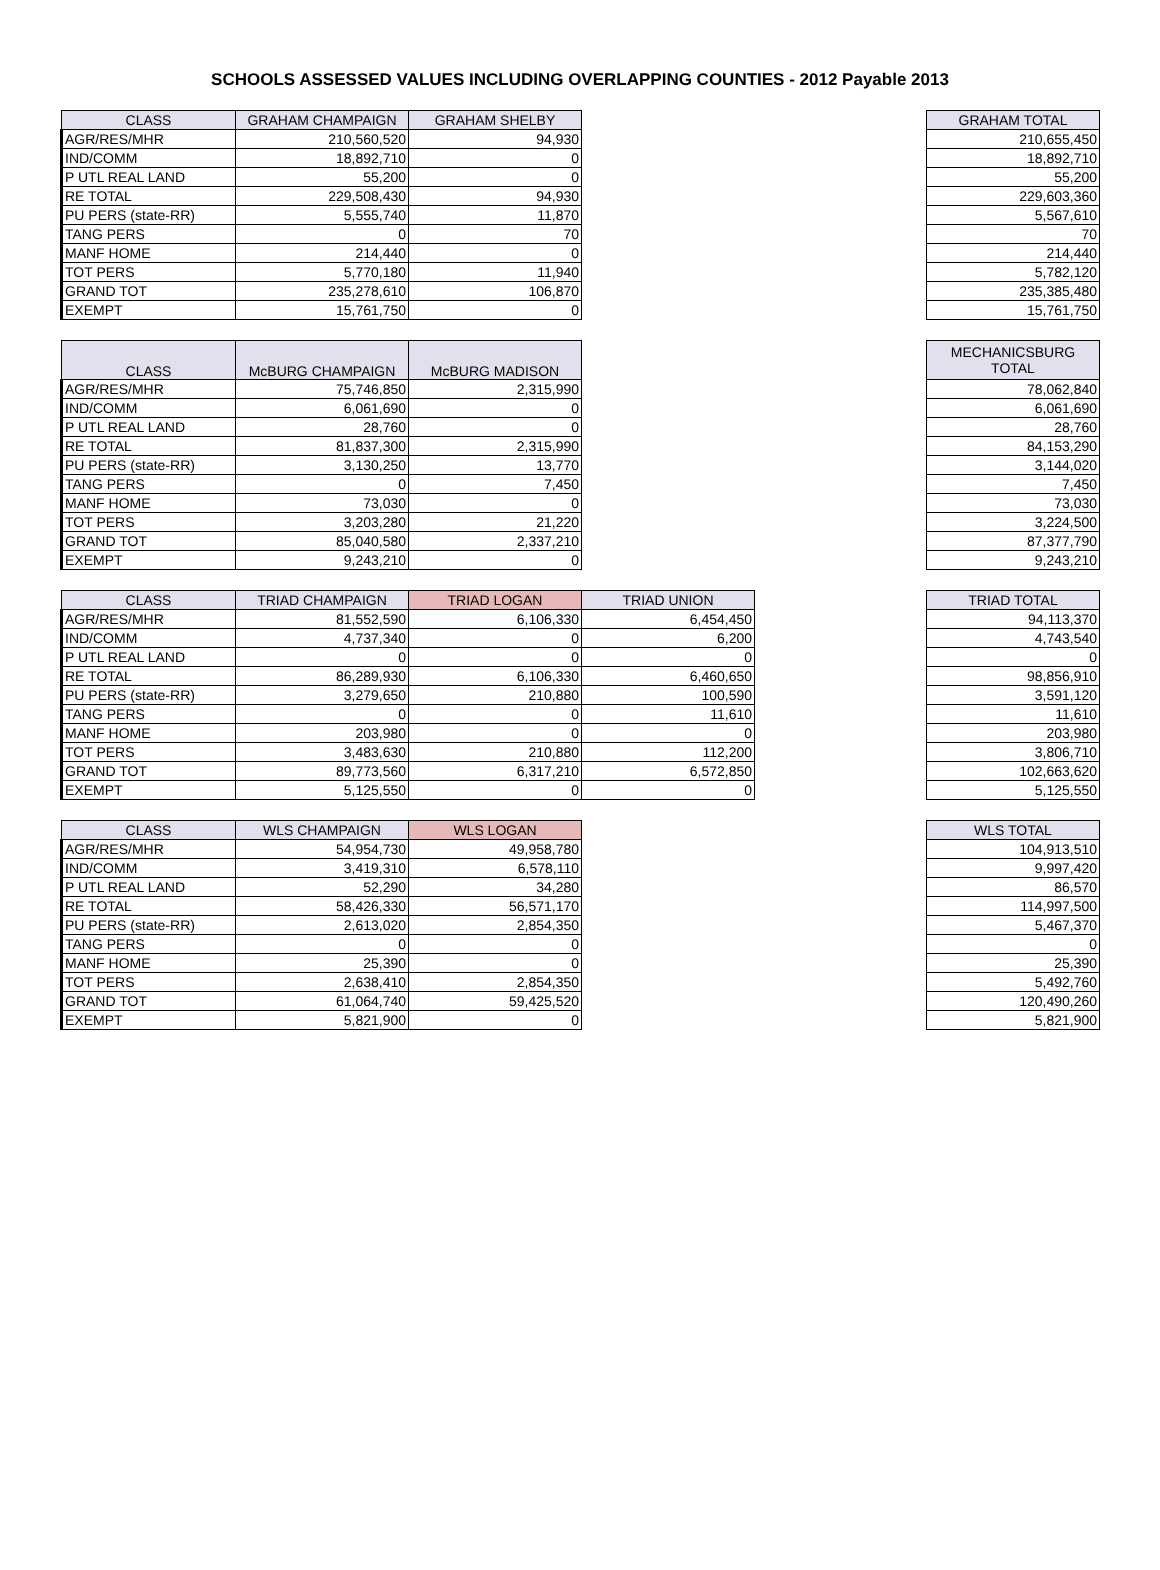SCHOOLS ASSESSED VALUES INCLUDING OVERLAPPING COUNTIES - 2012 Payable 2013
| CLASS | GRAHAM CHAMPAIGN | GRAHAM SHELBY |
| --- | --- | --- |
| AGR/RES/MHR | 210,560,520 | 94,930 |
| IND/COMM | 18,892,710 | 0 |
| P UTL REAL LAND | 55,200 | 0 |
| RE TOTAL | 229,508,430 | 94,930 |
| PU PERS (state-RR) | 5,555,740 | 11,870 |
| TANG PERS | 0 | 70 |
| MANF HOME | 214,440 | 0 |
| TOT PERS | 5,770,180 | 11,940 |
| GRAND TOT | 235,278,610 | 106,870 |
| EXEMPT | 15,761,750 | 0 |
| GRAHAM TOTAL |
| --- |
| 210,655,450 |
| 18,892,710 |
| 55,200 |
| 229,603,360 |
| 5,567,610 |
| 70 |
| 214,440 |
| 5,782,120 |
| 235,385,480 |
| 15,761,750 |
| CLASS | McBURG CHAMPAIGN | McBURG MADISON |
| --- | --- | --- |
| AGR/RES/MHR | 75,746,850 | 2,315,990 |
| IND/COMM | 6,061,690 | 0 |
| P UTL REAL LAND | 28,760 | 0 |
| RE TOTAL | 81,837,300 | 2,315,990 |
| PU PERS (state-RR) | 3,130,250 | 13,770 |
| TANG PERS | 0 | 7,450 |
| MANF HOME | 73,030 | 0 |
| TOT PERS | 3,203,280 | 21,220 |
| GRAND TOT | 85,040,580 | 2,337,210 |
| EXEMPT | 9,243,210 | 0 |
| MECHANICSBURG TOTAL |
| --- |
| 78,062,840 |
| 6,061,690 |
| 28,760 |
| 84,153,290 |
| 3,144,020 |
| 7,450 |
| 73,030 |
| 3,224,500 |
| 87,377,790 |
| 9,243,210 |
| CLASS | TRIAD CHAMPAIGN | TRIAD LOGAN | TRIAD UNION |
| --- | --- | --- | --- |
| AGR/RES/MHR | 81,552,590 | 6,106,330 | 6,454,450 |
| IND/COMM | 4,737,340 | 0 | 6,200 |
| P UTL REAL LAND | 0 | 0 | 0 |
| RE TOTAL | 86,289,930 | 6,106,330 | 6,460,650 |
| PU PERS (state-RR) | 3,279,650 | 210,880 | 100,590 |
| TANG PERS | 0 | 0 | 11,610 |
| MANF HOME | 203,980 | 0 | 0 |
| TOT PERS | 3,483,630 | 210,880 | 112,200 |
| GRAND TOT | 89,773,560 | 6,317,210 | 6,572,850 |
| EXEMPT | 5,125,550 | 0 | 0 |
| TRIAD TOTAL |
| --- |
| 94,113,370 |
| 4,743,540 |
| 0 |
| 98,856,910 |
| 3,591,120 |
| 11,610 |
| 203,980 |
| 3,806,710 |
| 102,663,620 |
| 5,125,550 |
| CLASS | WLS CHAMPAIGN | WLS LOGAN |
| --- | --- | --- |
| AGR/RES/MHR | 54,954,730 | 49,958,780 |
| IND/COMM | 3,419,310 | 6,578,110 |
| P UTL REAL LAND | 52,290 | 34,280 |
| RE TOTAL | 58,426,330 | 56,571,170 |
| PU PERS (state-RR) | 2,613,020 | 2,854,350 |
| TANG PERS | 0 | 0 |
| MANF HOME | 25,390 | 0 |
| TOT PERS | 2,638,410 | 2,854,350 |
| GRAND TOT | 61,064,740 | 59,425,520 |
| EXEMPT | 5,821,900 | 0 |
| WLS TOTAL |
| --- |
| 104,913,510 |
| 9,997,420 |
| 86,570 |
| 114,997,500 |
| 5,467,370 |
| 0 |
| 25,390 |
| 5,492,760 |
| 120,490,260 |
| 5,821,900 |